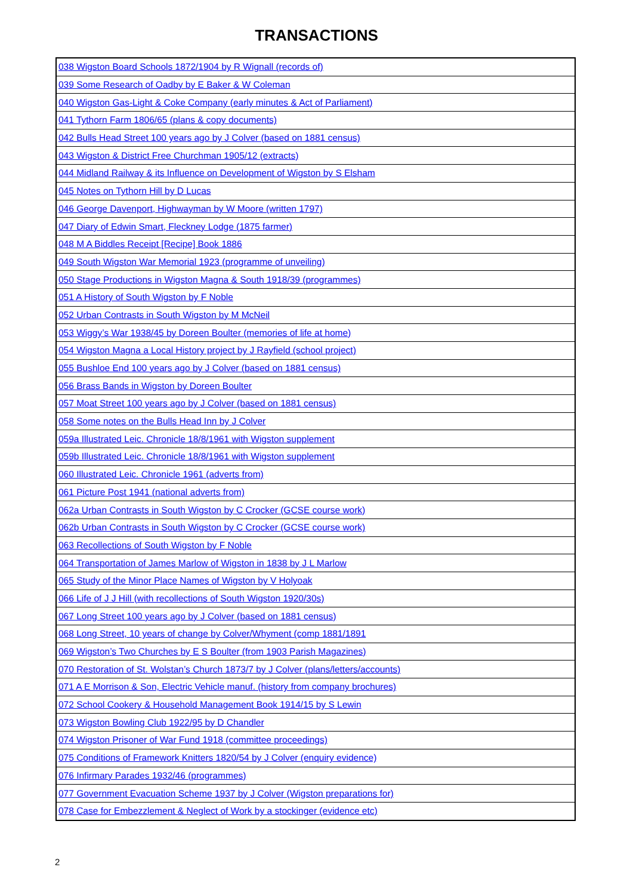TRANSACTIONS
| 038 Wigston Board Schools 1872/1904 by R Wignall (records of) |
| 039 Some Research of Oadby by E Baker & W Coleman |
| 040 Wigston Gas-Light & Coke Company (early minutes & Act of Parliament) |
| 041 Tythorn Farm 1806/65 (plans & copy documents) |
| 042 Bulls Head Street 100 years ago by J Colver (based on 1881 census) |
| 043 Wigston & District Free Churchman 1905/12 (extracts) |
| 044 Midland Railway & its Influence on Development of Wigston by S Elsham |
| 045 Notes on Tythorn Hill by D Lucas |
| 046 George Davenport, Highwayman by W Moore (written 1797) |
| 047 Diary of Edwin Smart, Fleckney Lodge (1875 farmer) |
| 048 M A Biddles Receipt [Recipe] Book 1886 |
| 049 South Wigston War Memorial 1923 (programme of unveiling) |
| 050 Stage Productions in Wigston Magna & South 1918/39 (programmes) |
| 051 A History of South Wigston by F Noble |
| 052 Urban Contrasts in South Wigston by M McNeil |
| 053 Wiggy’s War 1938/45 by Doreen Boulter (memories of life at home) |
| 054 Wigston Magna a Local History project by J Rayfield (school project) |
| 055 Bushloe End 100 years ago by J Colver (based on 1881 census) |
| 056 Brass Bands in Wigston by Doreen Boulter |
| 057 Moat Street 100 years ago by J Colver (based on 1881 census) |
| 058 Some notes on the Bulls Head Inn by J Colver |
| 059a Illustrated Leic. Chronicle 18/8/1961 with Wigston supplement |
| 059b Illustrated Leic. Chronicle 18/8/1961 with Wigston supplement |
| 060 Illustrated Leic. Chronicle 1961 (adverts from) |
| 061 Picture Post 1941 (national adverts from) |
| 062a Urban Contrasts in South Wigston by C Crocker (GCSE course work) |
| 062b Urban Contrasts in South Wigston by C Crocker (GCSE course work) |
| 063 Recollections of South Wigston by F Noble |
| 064 Transportation of James Marlow of Wigston in 1838 by J L Marlow |
| 065 Study of the Minor Place Names of Wigston by V Holyoak |
| 066 Life of J J Hill (with recollections of South Wigston 1920/30s) |
| 067 Long Street 100 years ago by J Colver (based on 1881 census) |
| 068 Long Street, 10 years of change by Colver/Whyment (comp 1881/1891 |
| 069 Wigston’s Two Churches by E S Boulter (from 1903 Parish Magazines) |
| 070 Restoration of St. Wolstan’s Church 1873/7 by J Colver (plans/letters/accounts) |
| 071 A E Morrison & Son, Electric Vehicle manuf. (history from company brochures) |
| 072 School Cookery & Household Management Book 1914/15 by S Lewin |
| 073 Wigston Bowling Club 1922/95 by D Chandler |
| 074 Wigston Prisoner of War Fund 1918 (committee proceedings) |
| 075 Conditions of Framework Knitters 1820/54 by J Colver (enquiry evidence) |
| 076 Infirmary Parades 1932/46 (programmes) |
| 077 Government Evacuation Scheme 1937 by J Colver (Wigston preparations for) |
| 078 Case for Embezzlement & Neglect of Work by a stockinger (evidence etc) |
2